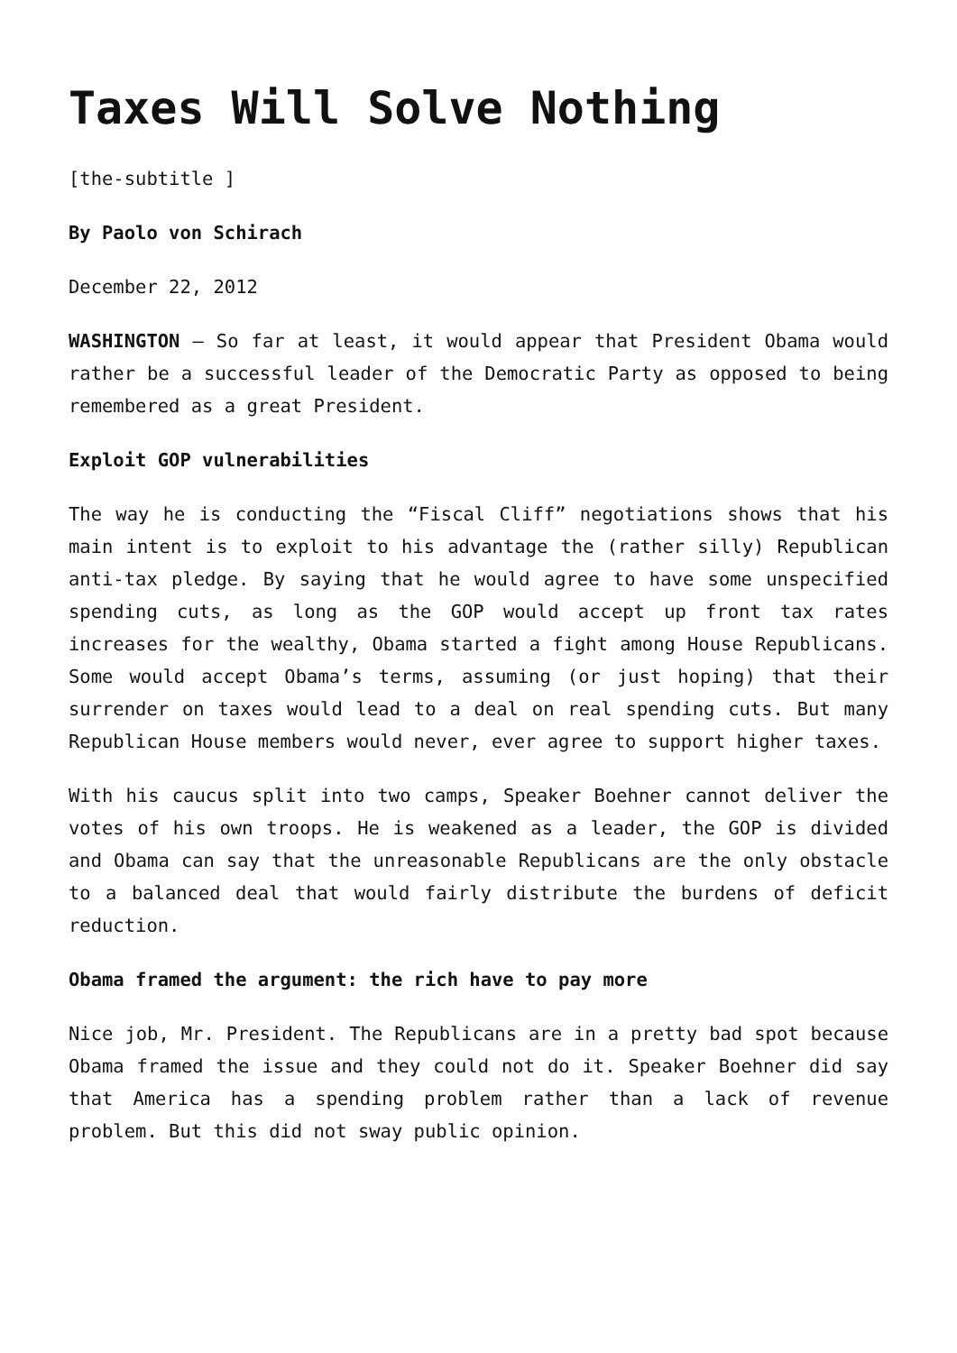Taxes Will Solve Nothing
[the-subtitle ]
By Paolo von Schirach
December 22, 2012
WASHINGTON – So far at least, it would appear that President Obama would rather be a successful leader of the Democratic Party as opposed to being remembered as a great President.
Exploit GOP vulnerabilities
The way he is conducting the “Fiscal Cliff” negotiations shows that his main intent is to exploit to his advantage the (rather silly) Republican anti-tax pledge. By saying that he would agree to have some unspecified spending cuts, as long as the GOP would accept up front tax rates increases for the wealthy, Obama started a fight among House Republicans. Some would accept Obama’s terms, assuming (or just hoping) that their surrender on taxes would lead to a deal on real spending cuts. But many Republican House members would never, ever agree to support higher taxes.
With his caucus split into two camps, Speaker Boehner cannot deliver the votes of his own troops. He is weakened as a leader, the GOP is divided and Obama can say that the unreasonable Republicans are the only obstacle to a balanced deal that would fairly distribute the burdens of deficit reduction.
Obama framed the argument: the rich have to pay more
Nice job, Mr. President. The Republicans are in a pretty bad spot because Obama framed the issue and they could not do it. Speaker Boehner did say that America has a spending problem rather than a lack of revenue problem. But this did not sway public opinion.